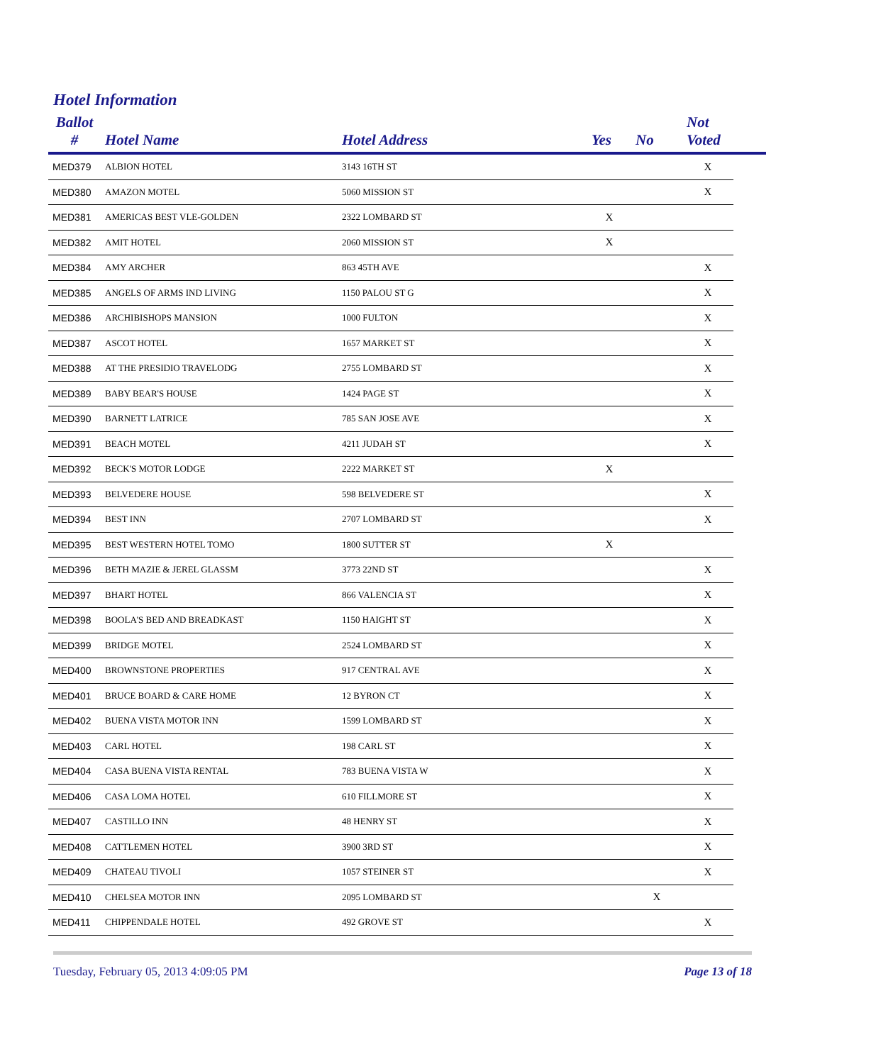Hotel Information
| Ballot # | Hotel Name | Hotel Address | Yes | No | Not Voted | |
| --- | --- | --- | --- | --- | --- | --- |
| MED379 | ALBION HOTEL | 3143 16TH ST | | | X | |
| MED380 | AMAZON MOTEL | 5060 MISSION ST | | | X | |
| MED381 | AMERICAS BEST VLE-GOLDEN | 2322 LOMBARD ST | X | | | |
| MED382 | AMIT HOTEL | 2060 MISSION ST | X | | | |
| MED384 | AMY ARCHER | 863 45TH AVE | | | X | |
| MED385 | ANGELS OF ARMS IND LIVING | 1150 PALOU ST G | | | X | |
| MED386 | ARCHIBISHOPS MANSION | 1000 FULTON | | | X | |
| MED387 | ASCOT HOTEL | 1657 MARKET ST | | | X | |
| MED388 | AT THE PRESIDIO TRAVELODG | 2755 LOMBARD ST | | | X | |
| MED389 | BABY BEAR'S HOUSE | 1424 PAGE ST | | | X | |
| MED390 | BARNETT LATRICE | 785 SAN JOSE AVE | | | X | |
| MED391 | BEACH MOTEL | 4211 JUDAH ST | | | X | |
| MED392 | BECK'S MOTOR LODGE | 2222 MARKET ST | X | | | |
| MED393 | BELVEDERE HOUSE | 598 BELVEDERE ST | | | X | |
| MED394 | BEST INN | 2707 LOMBARD ST | | | X | |
| MED395 | BEST WESTERN HOTEL TOMO | 1800 SUTTER ST | X | | | |
| MED396 | BETH MAZIE & JEREL GLASSM | 3773 22ND ST | | | X | |
| MED397 | BHART HOTEL | 866 VALENCIA ST | | | X | |
| MED398 | BOOLA'S BED AND BREADKAST | 1150 HAIGHT ST | | | X | |
| MED399 | BRIDGE MOTEL | 2524 LOMBARD ST | | | X | |
| MED400 | BROWNSTONE PROPERTIES | 917 CENTRAL AVE | | | X | |
| MED401 | BRUCE BOARD & CARE HOME | 12 BYRON CT | | | X | |
| MED402 | BUENA VISTA MOTOR INN | 1599 LOMBARD ST | | | X | |
| MED403 | CARL HOTEL | 198 CARL ST | | | X | |
| MED404 | CASA BUENA VISTA RENTAL | 783 BUENA VISTA W | | | X | |
| MED406 | CASA LOMA HOTEL | 610 FILLMORE ST | | | X | |
| MED407 | CASTILLO INN | 48 HENRY ST | | | X | |
| MED408 | CATTLEMEN HOTEL | 3900 3RD ST | | | X | |
| MED409 | CHATEAU TIVOLI | 1057 STEINER ST | | | X | |
| MED410 | CHELSEA MOTOR INN | 2095 LOMBARD ST | | X | | |
| MED411 | CHIPPENDALE HOTEL | 492 GROVE ST | | | X | |
Tuesday, February 05, 2013 4:09:05 PM Page 13 of 18